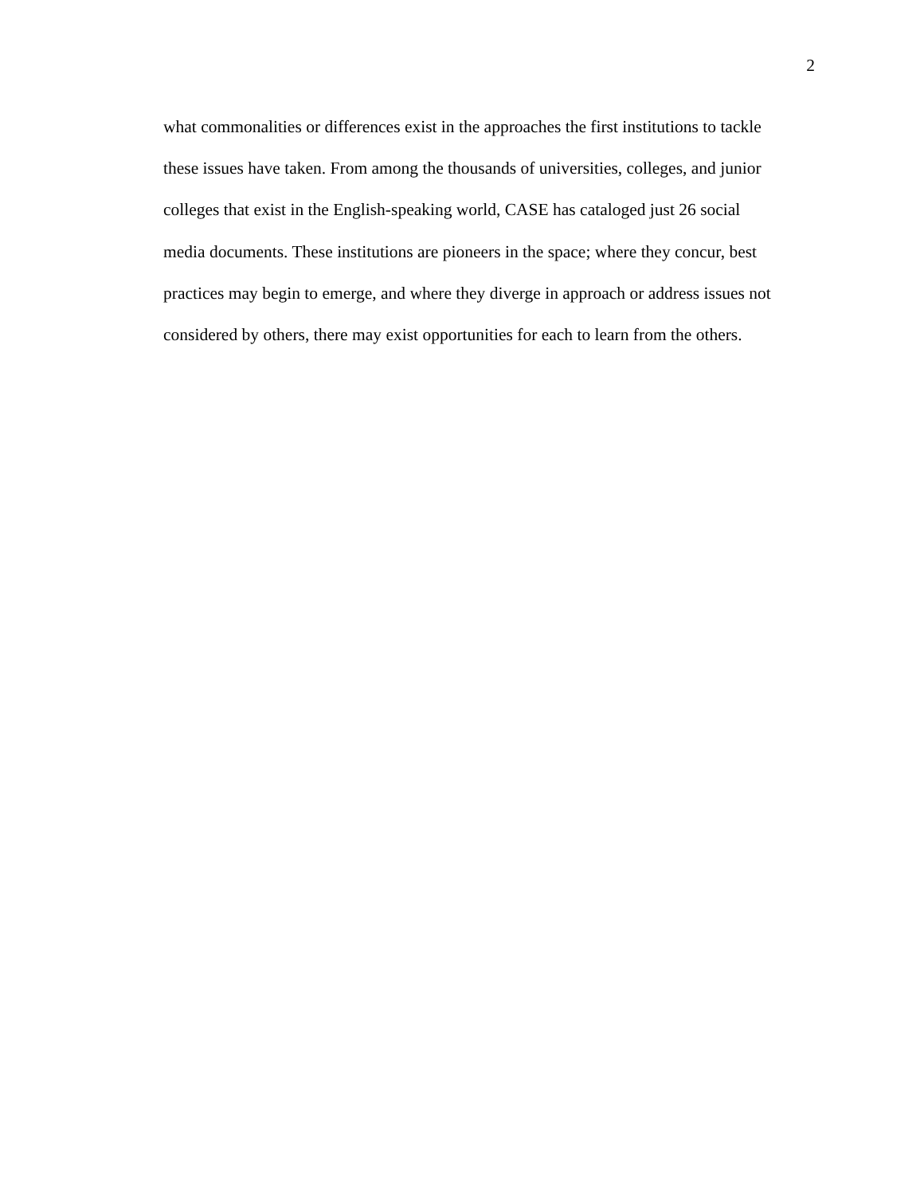2
what commonalities or differences exist in the approaches the first institutions to tackle
these issues have taken. From among the thousands of universities, colleges, and junior
colleges that exist in the English-speaking world, CASE has cataloged just 26 social
media documents. These institutions are pioneers in the space; where they concur, best
practices may begin to emerge, and where they diverge in approach or address issues not
considered by others, there may exist opportunities for each to learn from the others.